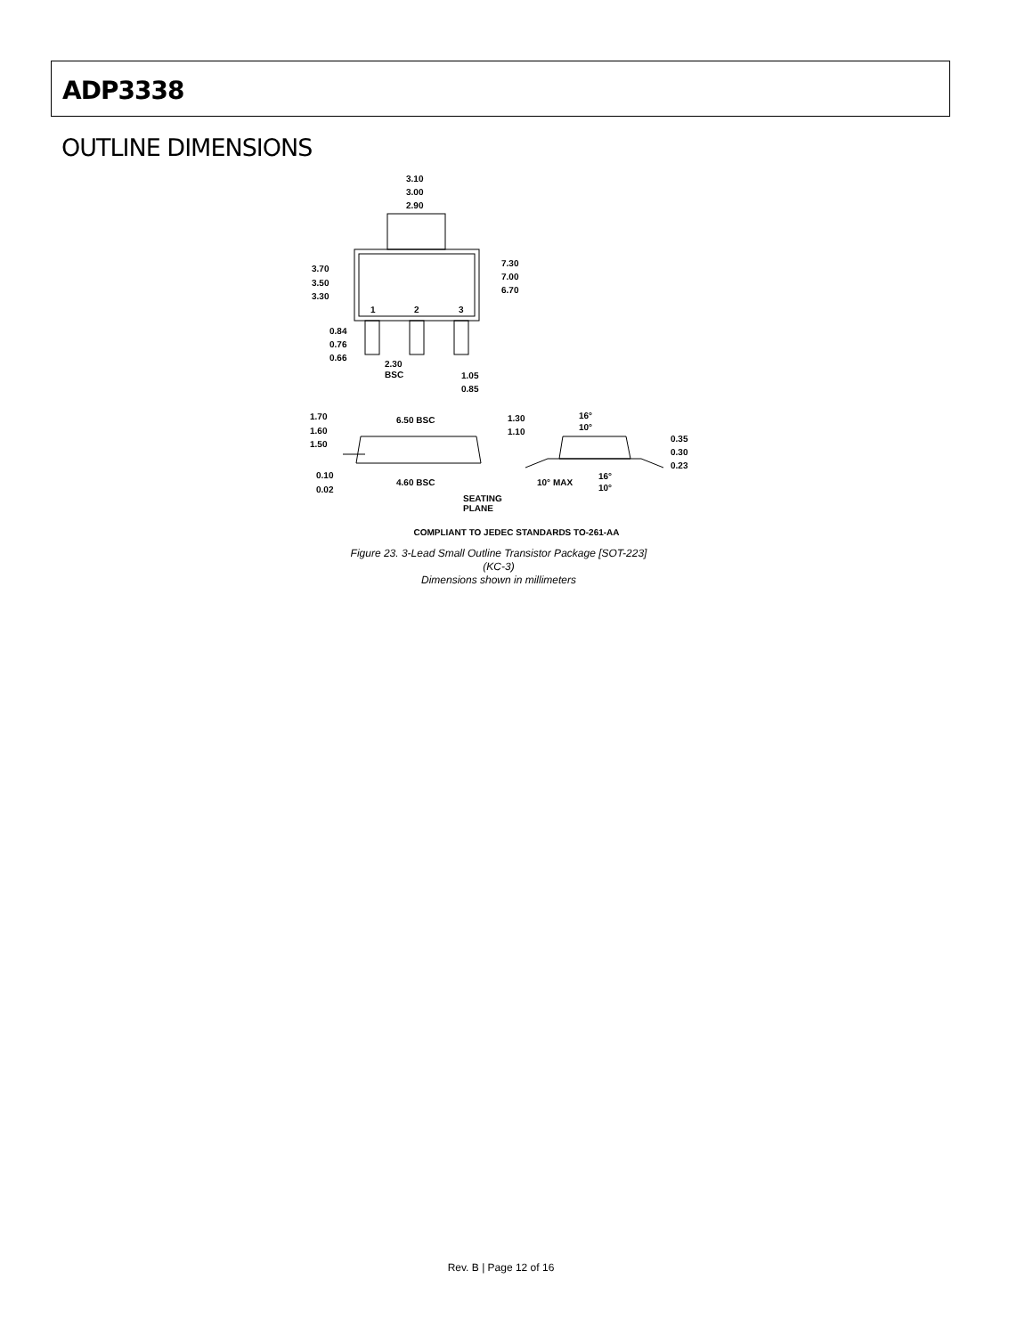ADP3338
OUTLINE DIMENSIONS
3.10
3.00
2.90
7.30
7.00
6.70
3.70
3.50
3.30
1
2
3
0.84
0.76
0.66
2.30
BSC
1.05
0.85
1.70
1.60
1.50
6.50 BSC
1.30
1.10
16°
10°
0.35
0.30
0.23
0.10
0.02
4.60 BSC
10° MAX
16°
10°
SEATING
PLANE
COMPLIANT TO JEDEC STANDARDS TO-261-AA
Figure 23. 3-Lead Small Outline Transistor Package [SOT-223]
(KC-3)
Dimensions shown in millimeters
Rev. B | Page 12 of 16